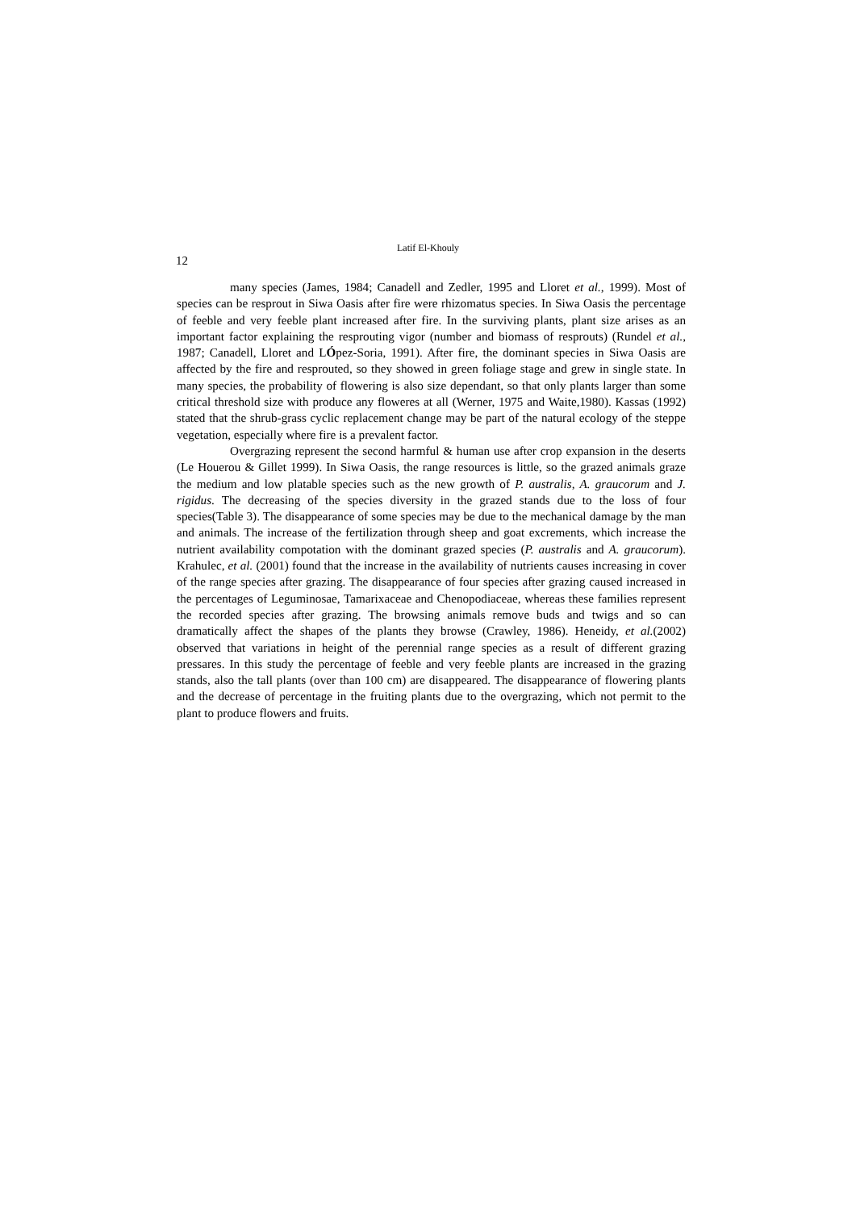Latif El-Khouly
12
many species (James, 1984; Canadell and Zedler, 1995 and Lloret et al., 1999). Most of species can be resprout in Siwa Oasis after fire were rhizomatus species. In Siwa Oasis the percentage of feeble and very feeble plant increased after fire. In the surviving plants, plant size arises as an important factor explaining the resprouting vigor (number and biomass of resprouts) (Rundel et al., 1987; Canadell, Lloret and LÓpez-Soria, 1991). After fire, the dominant species in Siwa Oasis are affected by the fire and resprouted, so they showed in green foliage stage and grew in single state. In many species, the probability of flowering is also size dependant, so that only plants larger than some critical threshold size with produce any floweres at all (Werner, 1975 and Waite,1980). Kassas (1992) stated that the shrub-grass cyclic replacement change may be part of the natural ecology of the steppe vegetation, especially where fire is a prevalent factor.
Overgrazing represent the second harmful & human use after crop expansion in the deserts (Le Houerou & Gillet 1999). In Siwa Oasis, the range resources is little, so the grazed animals graze the medium and low platable species such as the new growth of P. australis, A. graucorum and J. rigidus. The decreasing of the species diversity in the grazed stands due to the loss of four species(Table 3). The disappearance of some species may be due to the mechanical damage by the man and animals. The increase of the fertilization through sheep and goat excrements, which increase the nutrient availability compotation with the dominant grazed species (P. australis and A. graucorum). Krahulec, et al. (2001) found that the increase in the availability of nutrients causes increasing in cover of the range species after grazing. The disappearance of four species after grazing caused increased in the percentages of Leguminosae, Tamarixaceae and Chenopodiaceae, whereas these families represent the recorded species after grazing. The browsing animals remove buds and twigs and so can dramatically affect the shapes of the plants they browse (Crawley, 1986). Heneidy, et al.(2002) observed that variations in height of the perennial range species as a result of different grazing pressares. In this study the percentage of feeble and very feeble plants are increased in the grazing stands, also the tall plants (over than 100 cm) are disappeared. The disappearance of flowering plants and the decrease of percentage in the fruiting plants due to the overgrazing, which not permit to the plant to produce flowers and fruits.